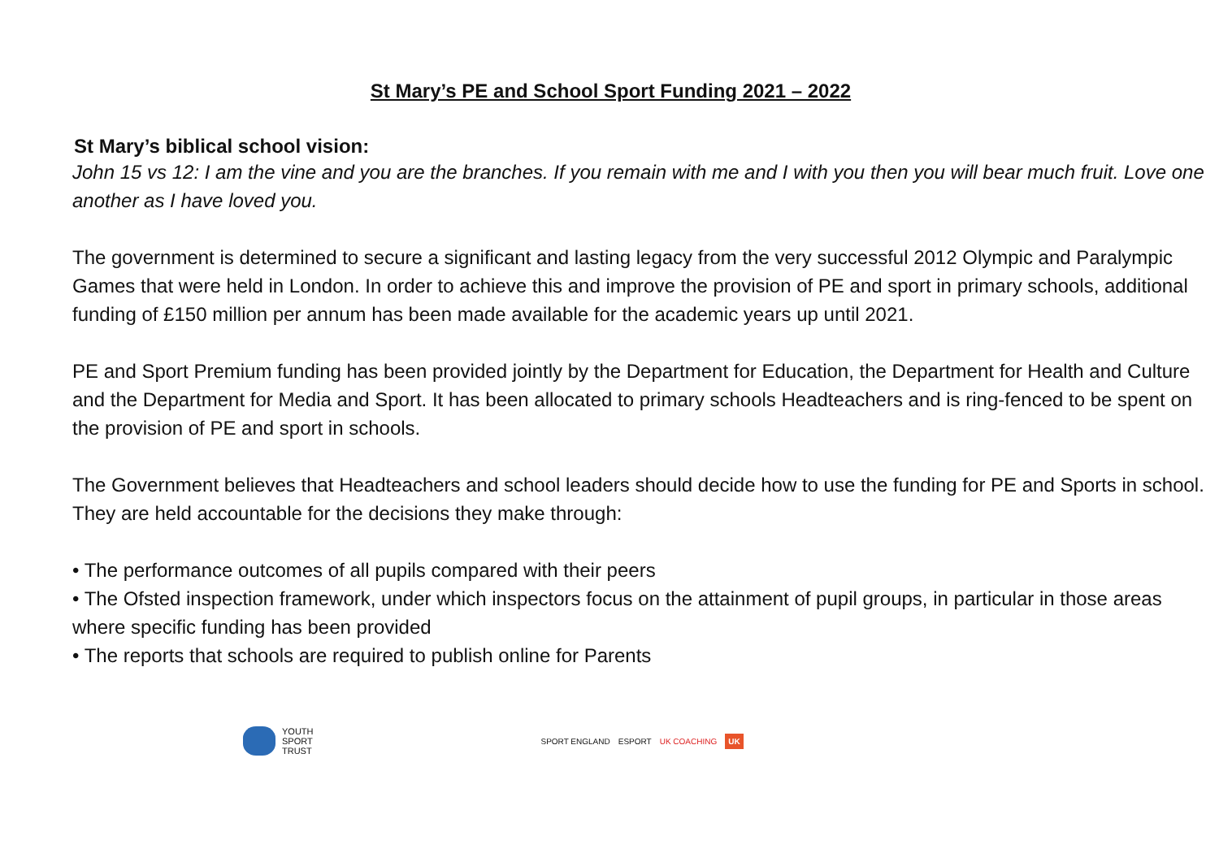St Mary’s PE and School Sport Funding 2021 – 2022
St Mary’s biblical school vision:
John 15 vs 12: I am the vine and you are the branches. If you remain with me and I with you then you will bear much fruit. Love one another as I have loved you.
The government is determined to secure a significant and lasting legacy from the very successful 2012 Olympic and Paralympic Games that were held in London. In order to achieve this and improve the provision of PE and sport in primary schools, additional funding of £150 million per annum has been made available for the academic years up until 2021.
PE and Sport Premium funding has been provided jointly by the Department for Education, the Department for Health and Culture and the Department for Media and Sport. It has been allocated to primary schools Headteachers and is ring-fenced to be spent on the provision of PE and sport in schools.
The Government believes that Headteachers and school leaders should decide how to use the funding for PE and Sports in school. They are held accountable for the decisions they make through:
• The performance outcomes of all pupils compared with their peers
• The Ofsted inspection framework, under which inspectors focus on the attainment of pupil groups, in particular in those areas where specific funding has been provided
• The reports that schools are required to publish online for Parents
YOUTH
SPORT
TRUST
SPORT ENGLAND ESPORT UK COACHING UK